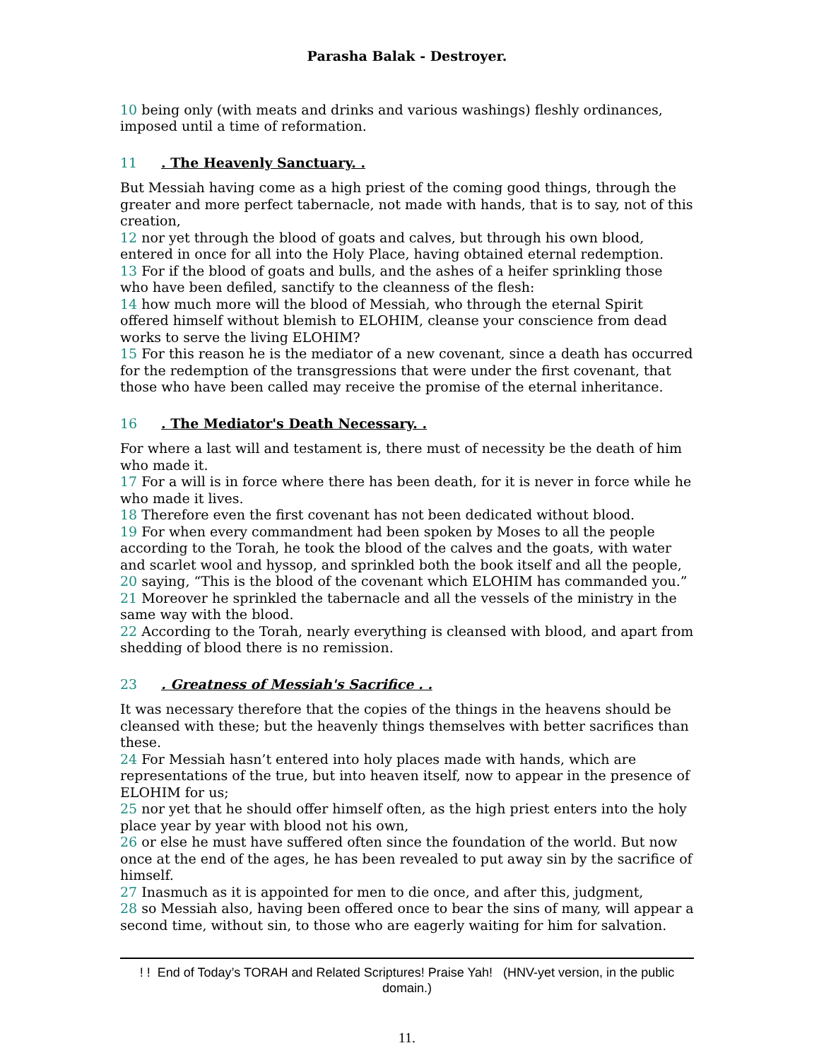Parasha Balak - Destroyer.
10 being only (with meats and drinks and various washings) fleshly ordinances, imposed until a time of reformation.
11. The Heavenly Sanctuary. .
But Messiah having come as a high priest of the coming good things, through the greater and more perfect tabernacle, not made with hands, that is to say, not of this creation,
12 nor yet through the blood of goats and calves, but through his own blood, entered in once for all into the Holy Place, having obtained eternal redemption.
13 For if the blood of goats and bulls, and the ashes of a heifer sprinkling those who have been defiled, sanctify to the cleanness of the flesh:
14 how much more will the blood of Messiah, who through the eternal Spirit offered himself without blemish to ELOHIM, cleanse your conscience from dead works to serve the living ELOHIM?
15 For this reason he is the mediator of a new covenant, since a death has occurred for the redemption of the transgressions that were under the first covenant, that those who have been called may receive the promise of the eternal inheritance.
16. The Mediator's Death Necessary. .
For where a last will and testament is, there must of necessity be the death of him who made it.
17 For a will is in force where there has been death, for it is never in force while he who made it lives.
18 Therefore even the first covenant has not been dedicated without blood.
19 For when every commandment had been spoken by Moses to all the people according to the Torah, he took the blood of the calves and the goats, with water and scarlet wool and hyssop, and sprinkled both the book itself and all the people,
20 saying, “This is the blood of the covenant which ELOHIM has commanded you.”
21 Moreover he sprinkled the tabernacle and all the vessels of the ministry in the same way with the blood.
22 According to the Torah, nearly everything is cleansed with blood, and apart from shedding of blood there is no remission.
23. Greatness of Messiah's Sacrifice . .
It was necessary therefore that the copies of the things in the heavens should be cleansed with these; but the heavenly things themselves with better sacrifices than these.
24 For Messiah hasn’t entered into holy places made with hands, which are representations of the true, but into heaven itself, now to appear in the presence of ELOHIM for us;
25 nor yet that he should offer himself often, as the high priest enters into the holy place year by year with blood not his own,
26 or else he must have suffered often since the foundation of the world. But now once at the end of the ages, he has been revealed to put away sin by the sacrifice of himself.
27 Inasmuch as it is appointed for men to die once, and after this, judgment,
28 so Messiah also, having been offered once to bear the sins of many, will appear a second time, without sin, to those who are eagerly waiting for him for salvation.
! ! End of Today’s TORAH and Related Scriptures! Praise Yah! (HNV-yet version, in the public domain.)
11.